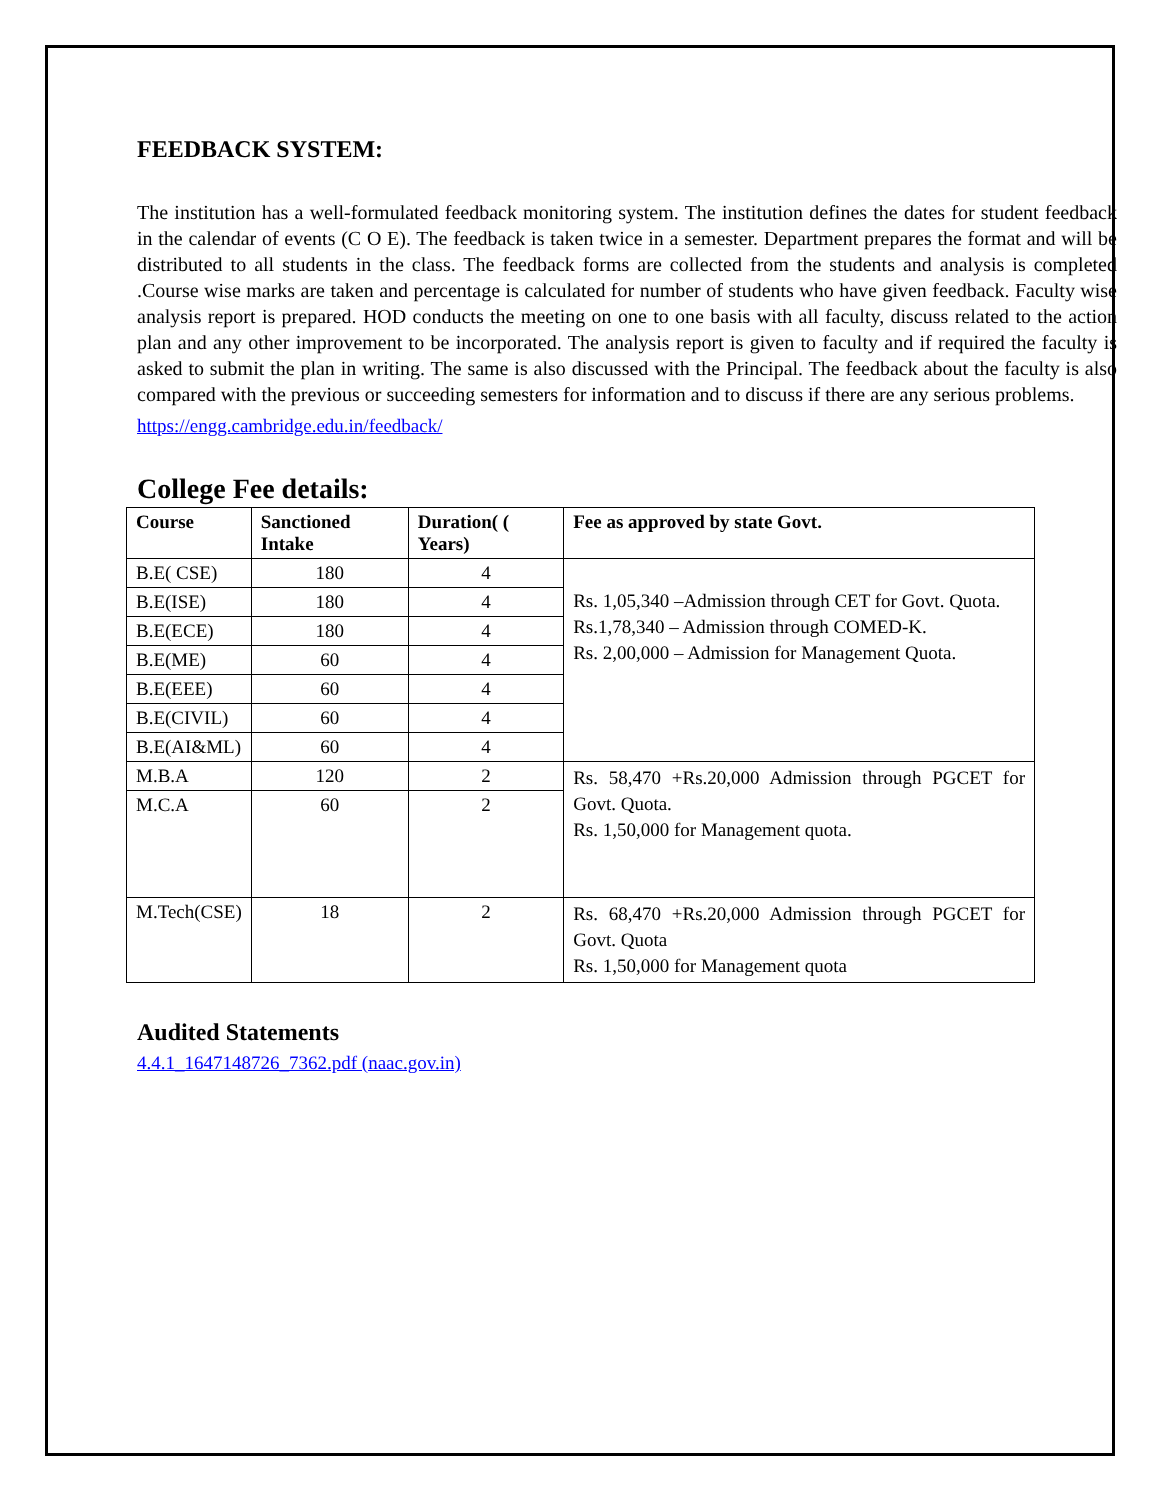FEEDBACK SYSTEM:
The institution has a well-formulated feedback monitoring system. The institution defines the dates for student feedback in the calendar of events (C O E). The feedback is taken twice in a semester. Department prepares the format and will be distributed to all students in the class. The feedback forms are collected from the students and analysis is completed .Course wise marks are taken and percentage is calculated for number of students who have given feedback. Faculty wise analysis report is prepared. HOD conducts the meeting on one to one basis with all faculty, discuss related to the action plan and any other improvement to be incorporated. The analysis report is given to faculty and if required the faculty is asked to submit the plan in writing. The same is also discussed with the Principal. The feedback about the faculty is also compared with the previous or succeeding semesters for information and to discuss if there are any serious problems.
https://engg.cambridge.edu.in/feedback/
College Fee details:
| Course | Sanctioned Intake | Duration( ( Years) | Fee as approved by state Govt. |
| --- | --- | --- | --- |
| B.E( CSE) | 180 | 4 | Rs. 1,05,340 –Admission through CET for Govt. Quota. Rs.1,78,340 – Admission through COMED-K. Rs. 2,00,000 – Admission for Management Quota. |
| B.E(ISE) | 180 | 4 | |
| B.E(ECE) | 180 | 4 | |
| B.E(ME) | 60 | 4 | |
| B.E(EEE) | 60 | 4 | |
| B.E(CIVIL) | 60 | 4 | |
| B.E(AI&ML) | 60 | 4 | |
| M.B.A | 120 | 2 | Rs. 58,470 +Rs.20,000 Admission through PGCET for Govt. Quota. Rs. 1,50,000 for Management quota. |
| M.C.A | 60 | 2 | |
| M.Tech(CSE) | 18 | 2 | Rs. 68,470 +Rs.20,000 Admission through PGCET for Govt. Quota Rs. 1,50,000 for Management quota |
Audited Statements
4.4.1_1647148726_7362.pdf (naac.gov.in)